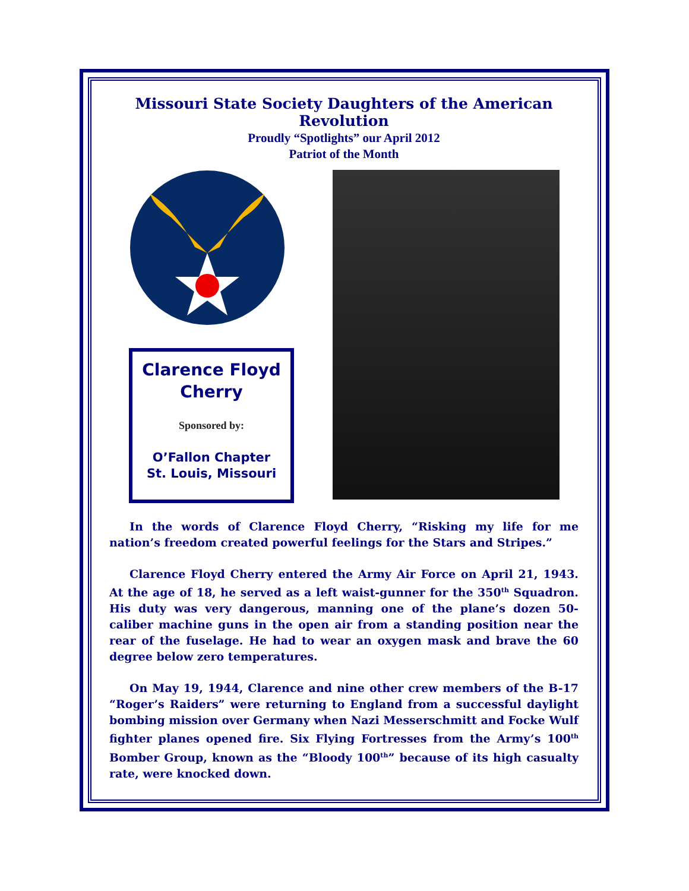Missouri State Society Daughters of the American Revolution
Proudly “Spotlights” our April 2012
Patriot of the Month
Clarence Floyd
Cherry
Sponsored by:
O’Fallon Chapter
St. Louis, Missouri
In the words of Clarence Floyd Cherry, “Risking my life for me nation’s freedom created powerful feelings for the Stars and Stripes.”
Clarence Floyd Cherry entered the Army Air Force on April 21, 1943. At the age of 18, he served as a left waist-gunner for the 350<sup>th</sup> Squadron. His duty was very dangerous, manning one of the plane’s dozen 50-caliber machine guns in the open air from a standing position near the rear of the fuselage. He had to wear an oxygen mask and brave the 60 degree below zero temperatures.
On May 19, 1944, Clarence and nine other crew members of the B-17 “Roger’s Raiders” were returning to England from a successful daylight bombing mission over Germany when Nazi Messerschmitt and Focke Wulf fighter planes opened fire. Six Flying Fortresses from the Army’s 100<sup>th</sup> Bomber Group, known as the “Bloody 100<sup>th</sup>” because of its high casualty rate, were knocked down.